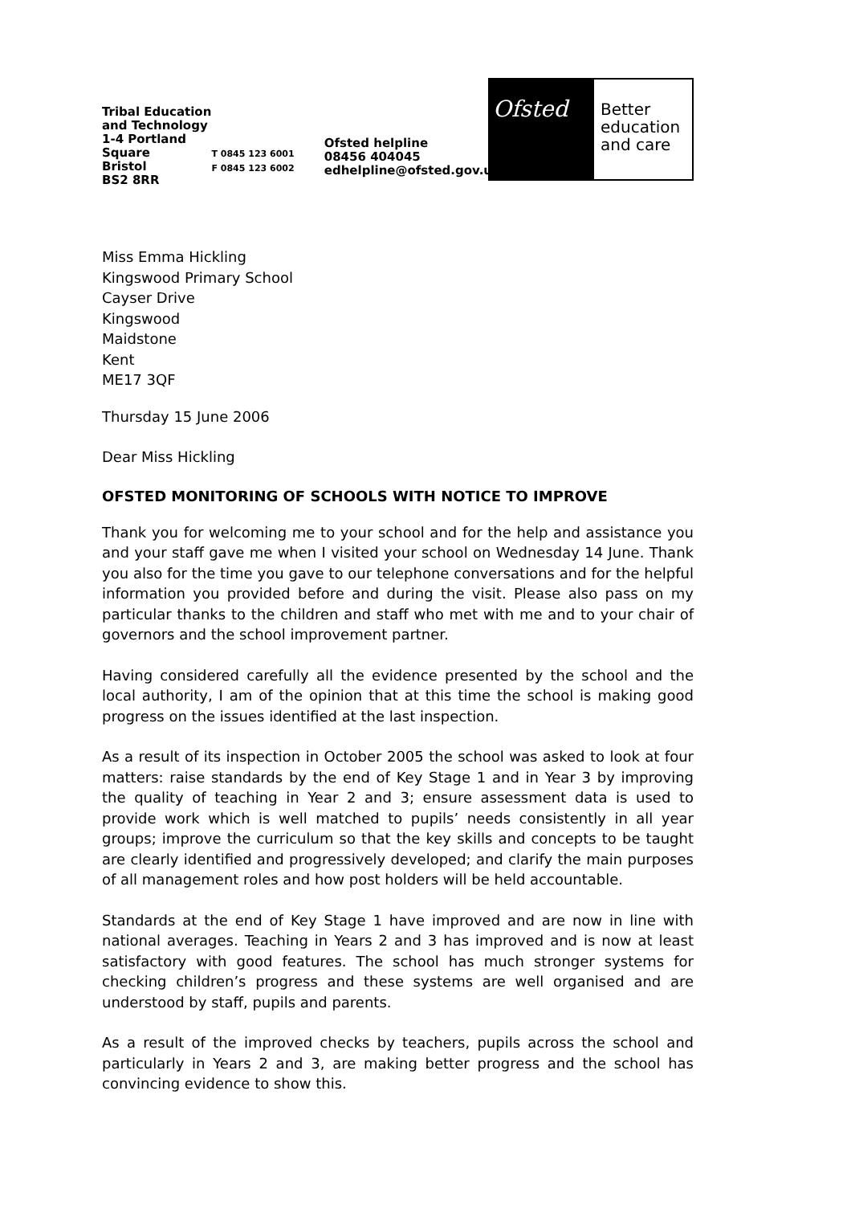Tribal Education and Technology
1-4 Portland Square
Bristol
BS2 8RR
T 0845 123 6001
F 0845 123 6002
Ofsted helpline
08456 404045
edhelpline@ofsted.gov.uk
Ofsted
Better education and care
Miss Emma Hickling
Kingswood Primary School
Cayser Drive
Kingswood
Maidstone
Kent
ME17 3QF
Thursday 15 June 2006
Dear Miss Hickling
OFSTED MONITORING OF SCHOOLS WITH NOTICE TO IMPROVE
Thank you for welcoming me to your school and for the help and assistance you and your staff gave me when I visited your school on Wednesday 14 June. Thank you also for the time you gave to our telephone conversations and for the helpful information you provided before and during the visit. Please also pass on my particular thanks to the children and staff who met with me and to your chair of governors and the school improvement partner.
Having considered carefully all the evidence presented by the school and the local authority, I am of the opinion that at this time the school is making good progress on the issues identified at the last inspection.
As a result of its inspection in October 2005 the school was asked to look at four matters: raise standards by the end of Key Stage 1 and in Year 3 by improving the quality of teaching in Year 2 and 3; ensure assessment data is used to provide work which is well matched to pupils’ needs consistently in all year groups; improve the curriculum so that the key skills and concepts to be taught are clearly identified and progressively developed; and clarify the main purposes of all management roles and how post holders will be held accountable.
Standards at the end of Key Stage 1 have improved and are now in line with national averages. Teaching in Years 2 and 3 has improved and is now at least satisfactory with good features. The school has much stronger systems for checking children’s progress and these systems are well organised and are understood by staff, pupils and parents.
As a result of the improved checks by teachers, pupils across the school and particularly in Years 2 and 3, are making better progress and the school has convincing evidence to show this.